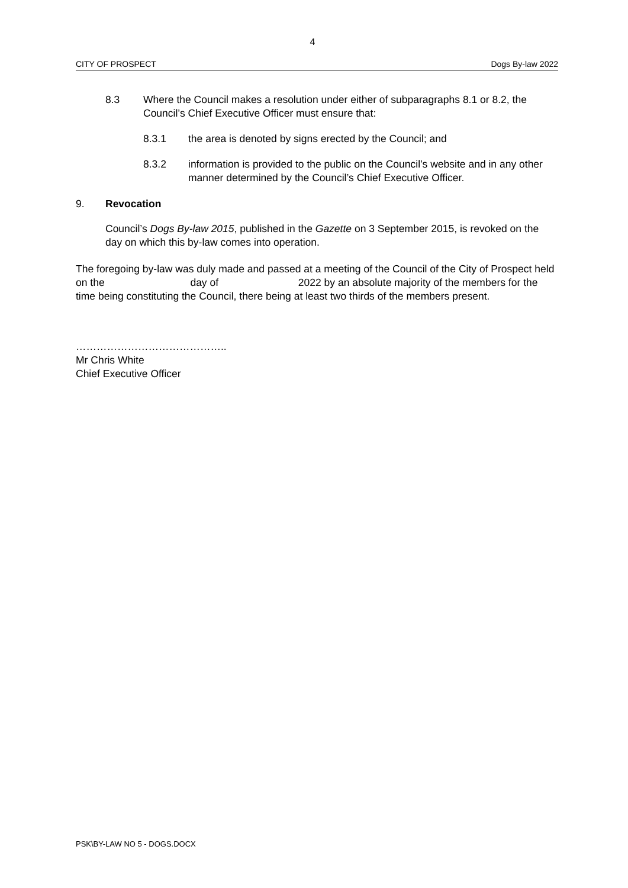4
CITY OF PROSPECT Dogs By-law 2022
8.3 Where the Council makes a resolution under either of subparagraphs 8.1 or 8.2, the Council’s Chief Executive Officer must ensure that:
8.3.1 the area is denoted by signs erected by the Council; and
8.3.2 information is provided to the public on the Council’s website and in any other manner determined by the Council’s Chief Executive Officer.
9. Revocation
Council’s Dogs By-law 2015, published in the Gazette on 3 September 2015, is revoked on the day on which this by-law comes into operation.
The foregoing by-law was duly made and passed at a meeting of the Council of the City of Prospect held on the day of 2022 by an absolute majority of the members for the time being constituting the Council, there being at least two thirds of the members present.
……………………………………..
Mr Chris White
Chief Executive Officer
PSK\BY-LAW NO 5 - DOGS.DOCX